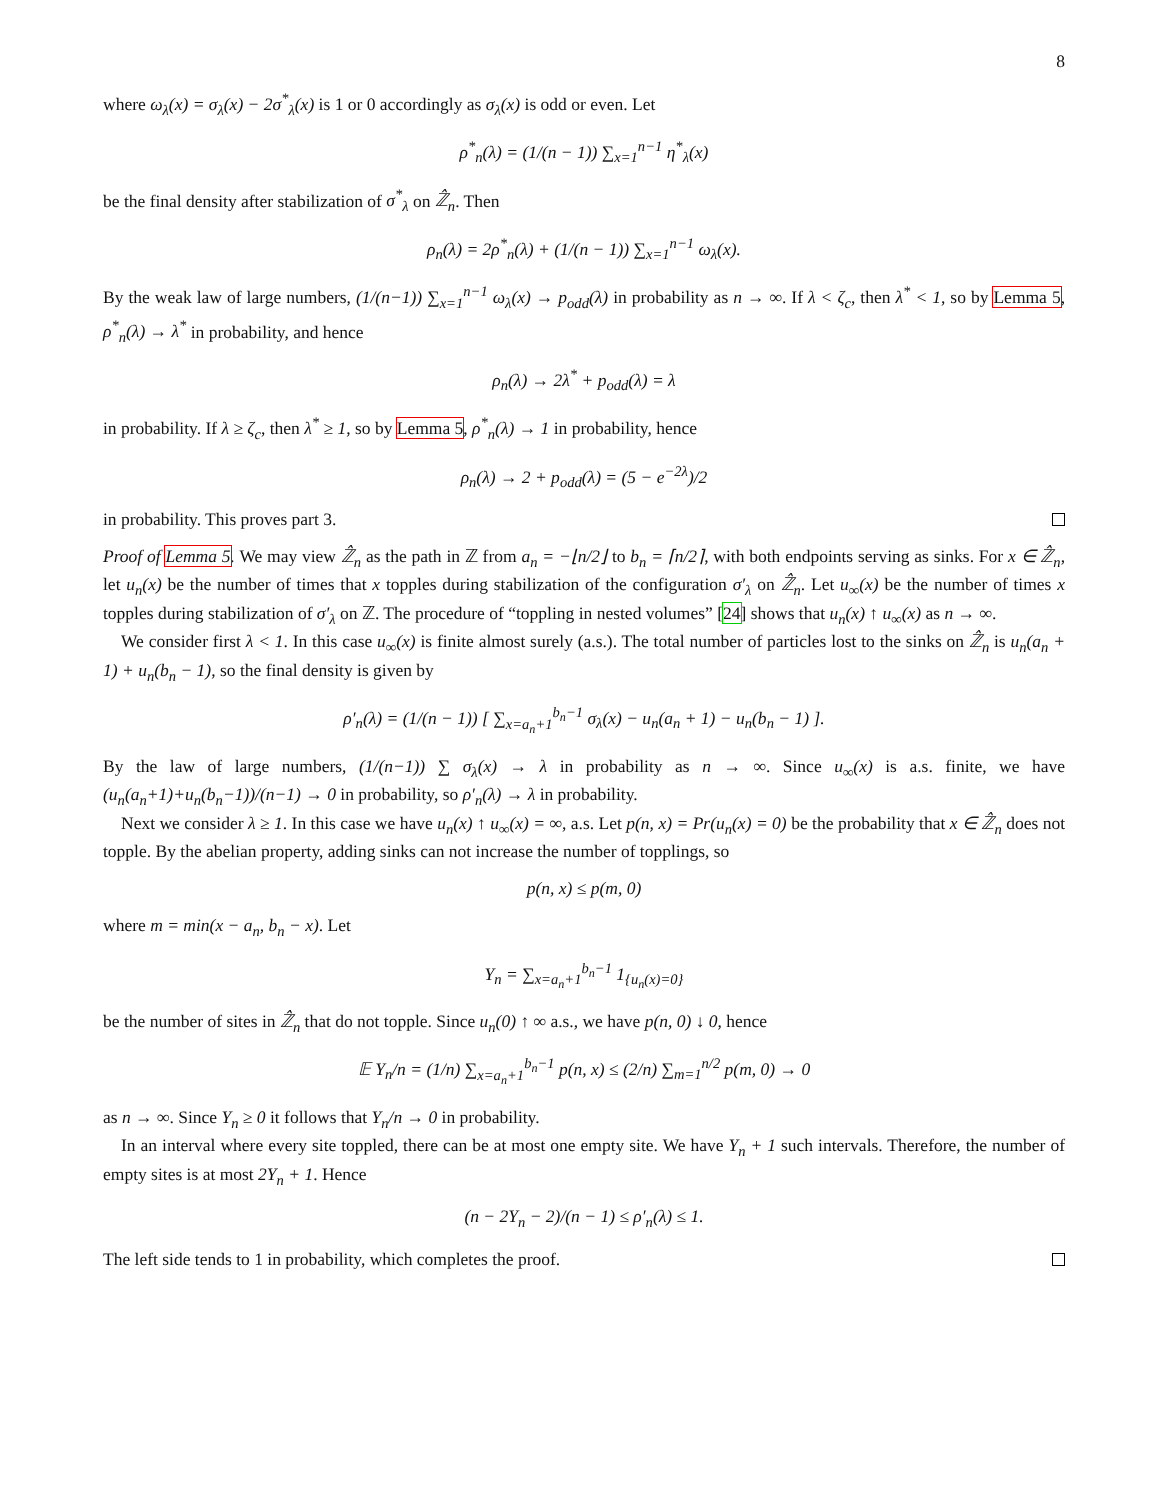8
where ω<sub>λ</sub>(x) = σ<sub>λ</sub>(x) − 2σ<sup>*</sup><sub>λ</sub>(x) is 1 or 0 accordingly as σ<sub>λ</sub>(x) is odd or even. Let
ρ<sup>*</sup><sub>n</sub>(λ) = (1/(n − 1)) ∑<sub>x=1</sub><sup>n−1</sup> η<sup>*</sup><sub>λ</sub>(x)
be the final density after stabilization of σ<sup>*</sup><sub>λ</sub> on ℤ̂<sub>n</sub>. Then
ρ<sub>n</sub>(λ) = 2ρ<sup>*</sup><sub>n</sub>(λ) + (1/(n − 1)) ∑<sub>x=1</sub><sup>n−1</sup> ω<sub>λ</sub>(x).
By the weak law of large numbers, (1/(n−1)) ∑<sub>x=1</sub><sup>n−1</sup> ω<sub>λ</sub>(x) → p<sub>odd</sub>(λ) in probability as n → ∞. If λ < ζ<sub>c</sub>, then λ<sup>*</sup> < 1, so by Lemma 5, ρ<sup>*</sup><sub>n</sub>(λ) → λ<sup>*</sup> in probability, and hence
ρ<sub>n</sub>(λ) → 2λ<sup>*</sup> + p<sub>odd</sub>(λ) = λ
in probability. If λ ≥ ζ<sub>c</sub>, then λ<sup>*</sup> ≥ 1, so by Lemma 5, ρ<sup>*</sup><sub>n</sub>(λ) → 1 in probability, hence
ρ<sub>n</sub>(λ) → 2 + p<sub>odd</sub>(λ) = (5 − e<sup>−2λ</sup>)/2
in probability. This proves part 3.
Proof of Lemma 5. We may view ℤ̂<sub>n</sub> as the path in ℤ from a<sub>n</sub> = −⌊n/2⌋ to b<sub>n</sub> = ⌈n/2⌉, with both endpoints serving as sinks. For x ∈ ℤ̂<sub>n</sub>, let u<sub>n</sub>(x) be the number of times that x topples during stabilization of the configuration σ′<sub>λ</sub> on ℤ̂<sub>n</sub>. Let u<sub>∞</sub>(x) be the number of times x topples during stabilization of σ′<sub>λ</sub> on ℤ. The procedure of “toppling in nested volumes” [24] shows that u<sub>n</sub>(x) ↑ u<sub>∞</sub>(x) as n → ∞.
We consider first λ < 1. In this case u<sub>∞</sub>(x) is finite almost surely (a.s.). The total number of particles lost to the sinks on ℤ̂<sub>n</sub> is u<sub>n</sub>(a<sub>n</sub> + 1) + u<sub>n</sub>(b<sub>n</sub> − 1), so the final density is given by
ρ′<sub>n</sub>(λ) = (1/(n − 1)) [ ∑<sub>x=a<sub>n</sub>+1</sub><sup>b<sub>n</sub>−1</sup> σ<sub>λ</sub>(x) − u<sub>n</sub>(a<sub>n</sub> + 1) − u<sub>n</sub>(b<sub>n</sub> − 1) ].
By the law of large numbers, (1/(n−1)) ∑ σ<sub>λ</sub>(x) → λ in probability as n → ∞. Since u<sub>∞</sub>(x) is a.s. finite, we have (u<sub>n</sub>(a<sub>n</sub>+1)+u<sub>n</sub>(b<sub>n</sub>−1))/(n−1) → 0 in probability, so ρ′<sub>n</sub>(λ) → λ in probability.
Next we consider λ ≥ 1. In this case we have u<sub>n</sub>(x) ↑ u<sub>∞</sub>(x) = ∞, a.s. Let p(n, x) = Pr(u<sub>n</sub>(x) = 0) be the probability that x ∈ ℤ̂<sub>n</sub> does not topple. By the abelian property, adding sinks can not increase the number of topplings, so
p(n, x) ≤ p(m, 0)
where m = min(x − a<sub>n</sub>, b<sub>n</sub> − x). Let
Y<sub>n</sub> = ∑<sub>x=a<sub>n</sub>+1</sub><sup>b<sub>n</sub>−1</sup> 1<sub>{u<sub>n</sub>(x)=0}</sub>
be the number of sites in ℤ̂<sub>n</sub> that do not topple. Since u<sub>n</sub>(0) ↑ ∞ a.s., we have p(n, 0) ↓ 0, hence
𝔼 Y<sub>n</sub>/n = (1/n) ∑<sub>x=a<sub>n</sub>+1</sub><sup>b<sub>n</sub>−1</sup> p(n, x) ≤ (2/n) ∑<sub>m=1</sub><sup>n/2</sup> p(m, 0) → 0
as n → ∞. Since Y<sub>n</sub> ≥ 0 it follows that Y<sub>n</sub>/n → 0 in probability.
In an interval where every site toppled, there can be at most one empty site. We have Y<sub>n</sub> + 1 such intervals. Therefore, the number of empty sites is at most 2Y<sub>n</sub> + 1. Hence
(n − 2Y<sub>n</sub> − 2)/(n − 1) ≤ ρ′<sub>n</sub>(λ) ≤ 1.
The left side tends to 1 in probability, which completes the proof.